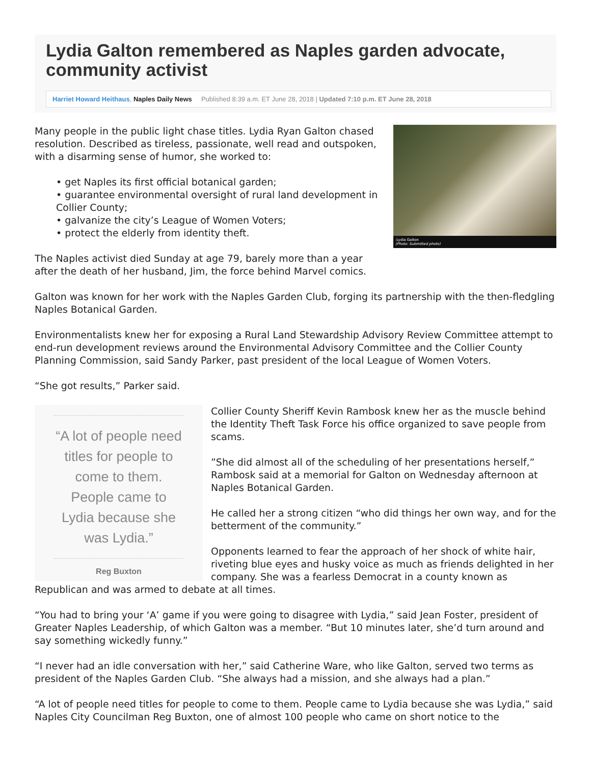Lydia Galton remembered as Naples garden advocate, community activist
Harriet Howard Heithaus, Naples Daily News Published 8:39 a.m. ET June 28, 2018 | Updated 7:10 p.m. ET June 28, 2018
:Lydia Galton
(Photo: Submitted photo)
Many people in the public light chase titles. Lydia Ryan Galton chased resolution. Described as tireless, passionate, well read and outspoken, with a disarming sense of humor, she worked to:
• get Naples its first official botanical garden;
• guarantee environmental oversight of rural land development in Collier County;
• galvanize the city’s League of Women Voters;
• protect the elderly from identity theft.
The Naples activist died Sunday at age 79, barely more than a year after the death of her husband, Jim, the force behind Marvel comics.
Galton was known for her work with the Naples Garden Club, forging its partnership with the then-fledgling Naples Botanical Garden.
Environmentalists knew her for exposing a Rural Land Stewardship Advisory Review Committee attempt to end-run development reviews around the Environmental Advisory Committee and the Collier County Planning Commission, said Sandy Parker, past president of the local League of Women Voters.
“She got results,” Parker said.
“A lot of people need titles for people to come to them. People came to Lydia because she was Lydia.”
Reg Buxton
Collier County Sheriff Kevin Rambosk knew her as the muscle behind the Identity Theft Task Force his office organized to save people from scams.
”She did almost all of the scheduling of her presentations herself,” Rambosk said at a memorial for Galton on Wednesday afternoon at Naples Botanical Garden.
He called her a strong citizen “who did things her own way, and for the betterment of the community.”
Opponents learned to fear the approach of her shock of white hair, riveting blue eyes and husky voice as much as friends delighted in her company. She was a fearless Democrat in a county known as Republican and was armed to debate at all times.
“You had to bring your ‘A’ game if you were going to disagree with Lydia,” said Jean Foster, president of Greater Naples Leadership, of which Galton was a member. “But 10 minutes later, she’d turn around and say something wickedly funny.”
“I never had an idle conversation with her,” said Catherine Ware, who like Galton, served two terms as president of the Naples Garden Club. “She always had a mission, and she always had a plan.”
“A lot of people need titles for people to come to them. People came to Lydia because she was Lydia,” said Naples City Councilman Reg Buxton, one of almost 100 people who came on short notice to the